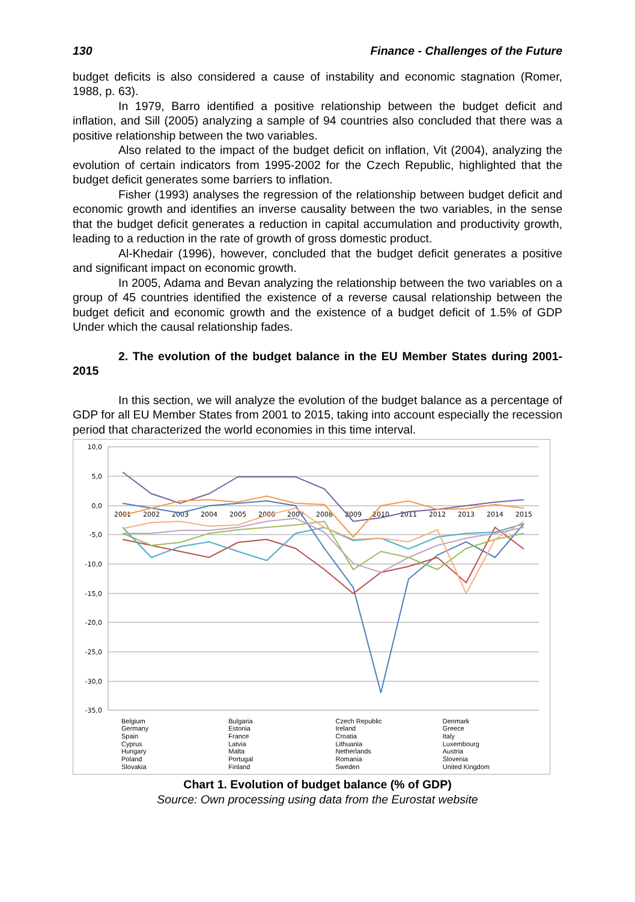130 Finance - Challenges of the Future
budget deficits is also considered a cause of instability and economic stagnation (Romer, 1988, p. 63).
In 1979, Barro identified a positive relationship between the budget deficit and inflation, and Sill (2005) analyzing a sample of 94 countries also concluded that there was a positive relationship between the two variables.
Also related to the impact of the budget deficit on inflation, Vit (2004), analyzing the evolution of certain indicators from 1995-2002 for the Czech Republic, highlighted that the budget deficit generates some barriers to inflation.
Fisher (1993) analyses the regression of the relationship between budget deficit and economic growth and identifies an inverse causality between the two variables, in the sense that the budget deficit generates a reduction in capital accumulation and productivity growth, leading to a reduction in the rate of growth of gross domestic product.
Al-Khedair (1996), however, concluded that the budget deficit generates a positive and significant impact on economic growth.
In 2005, Adama and Bevan analyzing the relationship between the two variables on a group of 45 countries identified the existence of a reverse causal relationship between the budget deficit and economic growth and the existence of a budget deficit of 1.5% of GDP Under which the causal relationship fades.
2. The evolution of the budget balance in the EU Member States during 2001-2015
In this section, we will analyze the evolution of the budget balance as a percentage of GDP for all EU Member States from 2001 to 2015, taking into account especially the recession period that characterized the world economies in this time interval.
10,0
5,0
0,0
-5,0
-10,0
-15,0
-20,0
-25,0
-30,0
-35,0
2001
2002
2003
2004
2005
2006
2007
2008
2009
2010
2011
2012
2013
2014
2015
Belgium Bulgaria Czech Republic Denmark Germany Estonia Ireland Greece Spain France Croatia Italy Cyprus Latvia Lithuania Luxembourg Hungary Malta Netherlands Austria Poland Portugal Romania Slovenia Slovakia Finland Sweden United Kingdom
Chart 1. Evolution of budget balance (% of GDP)
Source: Own processing using data from the Eurostat website